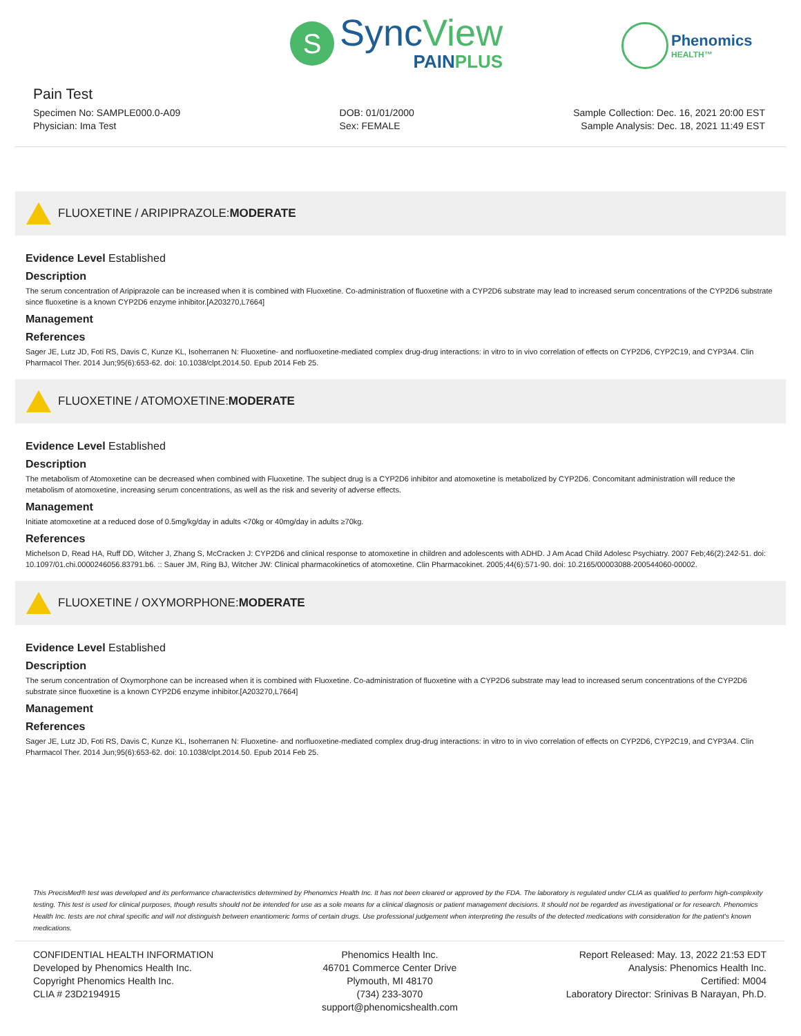S
SyncView
PAINPLUS
Phenomics
HEALTH™
Pain Test
Specimen No: SAMPLE000.0-A09
Physician: Ima Test
DOB: 01/01/2000
Sex: FEMALE
Sample Collection: Dec. 16, 2021 20:00 EST
Sample Analysis: Dec. 18, 2021 11:49 EST
FLUOXETINE / ARIPIPRAZOLE: MODERATE
Evidence Level Established
Description
The serum concentration of Aripiprazole can be increased when it is combined with Fluoxetine. Co-administration of fluoxetine with a CYP2D6 substrate may lead to increased serum concentrations of the CYP2D6 substrate since fluoxetine is a known CYP2D6 enzyme inhibitor.[A203270,L7664]
Management
References
Sager JE, Lutz JD, Foti RS, Davis C, Kunze KL, Isoherranen N: Fluoxetine- and norfluoxetine-mediated complex drug-drug interactions: in vitro to in vivo correlation of effects on CYP2D6, CYP2C19, and CYP3A4. Clin Pharmacol Ther. 2014 Jun;95(6):653-62. doi: 10.1038/clpt.2014.50. Epub 2014 Feb 25.
FLUOXETINE / ATOMOXETINE: MODERATE
Evidence Level Established
Description
The metabolism of Atomoxetine can be decreased when combined with Fluoxetine. The subject drug is a CYP2D6 inhibitor and atomoxetine is metabolized by CYP2D6. Concomitant administration will reduce the metabolism of atomoxetine, increasing serum concentrations, as well as the risk and severity of adverse effects.
Management
Initiate atomoxetine at a reduced dose of 0.5mg/kg/day in adults <70kg or 40mg/day in adults ≥70kg.
References
Michelson D, Read HA, Ruff DD, Witcher J, Zhang S, McCracken J: CYP2D6 and clinical response to atomoxetine in children and adolescents with ADHD. J Am Acad Child Adolesc Psychiatry. 2007 Feb;46(2):242-51. doi: 10.1097/01.chi.0000246056.83791.b6. :: Sauer JM, Ring BJ, Witcher JW: Clinical pharmacokinetics of atomoxetine. Clin Pharmacokinet. 2005;44(6):571-90. doi: 10.2165/00003088-200544060-00002.
FLUOXETINE / OXYMORPHONE: MODERATE
Evidence Level Established
Description
The serum concentration of Oxymorphone can be increased when it is combined with Fluoxetine. Co-administration of fluoxetine with a CYP2D6 substrate may lead to increased serum concentrations of the CYP2D6 substrate since fluoxetine is a known CYP2D6 enzyme inhibitor.[A203270,L7664]
Management
References
Sager JE, Lutz JD, Foti RS, Davis C, Kunze KL, Isoherranen N: Fluoxetine- and norfluoxetine-mediated complex drug-drug interactions: in vitro to in vivo correlation of effects on CYP2D6, CYP2C19, and CYP3A4. Clin Pharmacol Ther. 2014 Jun;95(6):653-62. doi: 10.1038/clpt.2014.50. Epub 2014 Feb 25.
This PrecisMed® test was developed and its performance characteristics determined by Phenomics Health Inc. It has not been cleared or approved by the FDA. The laboratory is regulated under CLIA as qualified to perform high-complexity testing. This test is used for clinical purposes, though results should not be intended for use as a sole means for a clinical diagnosis or patient management decisions. It should not be regarded as investigational or for research. Phenomics Health Inc. tests are not chiral specific and will not distinguish between enantiomeric forms of certain drugs. Use professional judgement when interpreting the results of the detected medications with consideration for the patient's known medications.
CONFIDENTIAL HEALTH INFORMATION
Developed by Phenomics Health Inc.
Copyright Phenomics Health Inc.
CLIA # 23D2194915
Phenomics Health Inc.
46701 Commerce Center Drive
Plymouth, MI 48170
(734) 233-3070
support@phenomicshealth.com
Report Released: May. 13, 2022 21:53 EDT
Analysis: Phenomics Health Inc.
Certified: M004
Laboratory Director: Srinivas B Narayan, Ph.D.